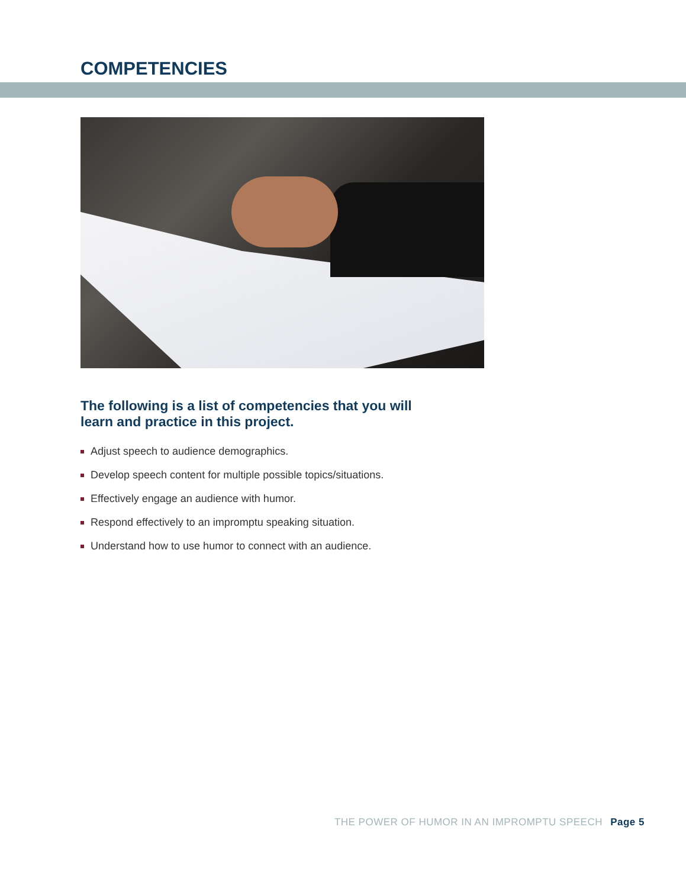COMPETENCIES
The following is a list of competencies that you will learn and practice in this project.
Adjust speech to audience demographics.
Develop speech content for multiple possible topics/situations.
Effectively engage an audience with humor.
Respond effectively to an impromptu speaking situation.
Understand how to use humor to connect with an audience.
THE POWER OF HUMOR IN AN IMPROMPTU SPEECH Page 5